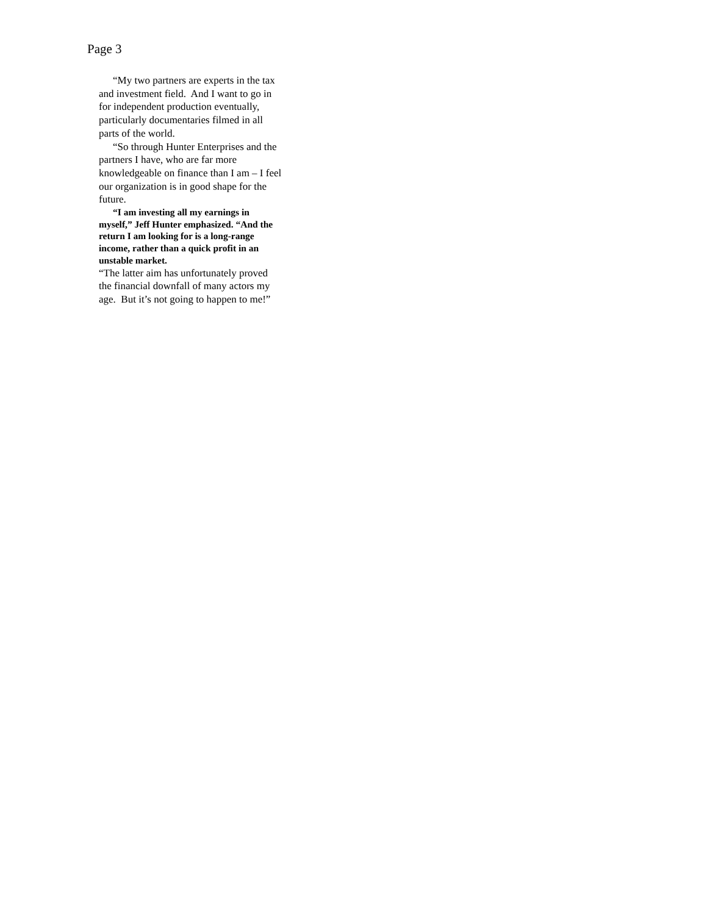Page 3
“My two partners are experts in the tax and investment field. And I want to go in for independent production eventually, particularly documentaries filmed in all parts of the world.
“So through Hunter Enterprises and the partners I have, who are far more knowledgeable on finance than I am – I feel our organization is in good shape for the future.
“I am investing all my earnings in myself,” Jeff Hunter emphasized. “And the return I am looking for is a long-range income, rather than a quick profit in an unstable market.
“The latter aim has unfortunately proved the financial downfall of many actors my age. But it’s not going to happen to me!”